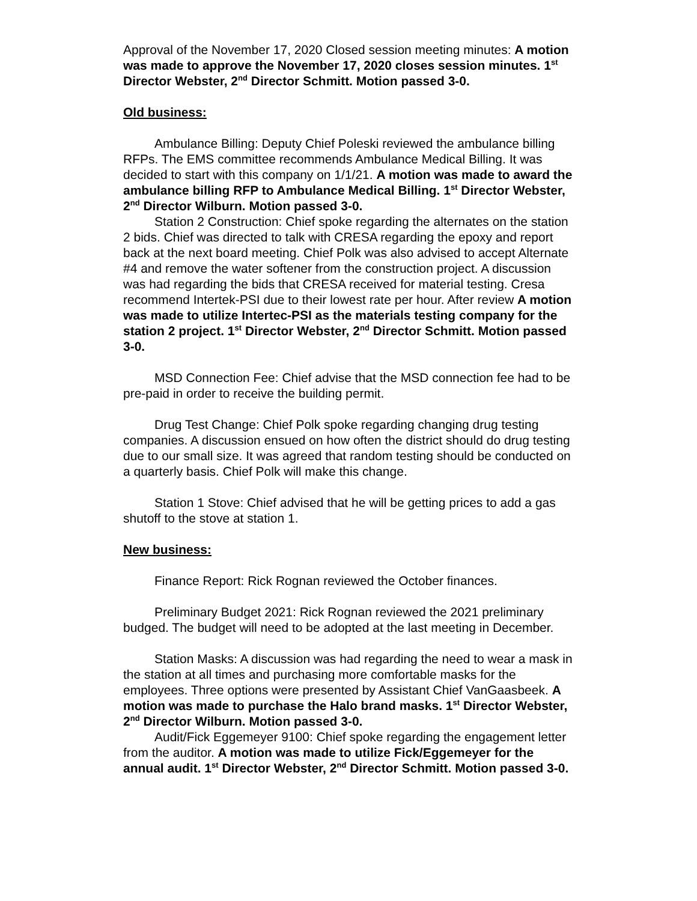Approval of the November 17, 2020 Closed session meeting minutes: A motion was made to approve the November 17, 2020 closes session minutes. 1<sup>st</sup> Director Webster, 2<sup>nd</sup> Director Schmitt. Motion passed 3-0.
Old business:
Ambulance Billing: Deputy Chief Poleski reviewed the ambulance billing RFPs. The EMS committee recommends Ambulance Medical Billing. It was decided to start with this company on 1/1/21. A motion was made to award the ambulance billing RFP to Ambulance Medical Billing. 1<sup>st</sup> Director Webster, 2<sup>nd</sup> Director Wilburn. Motion passed 3-0.
Station 2 Construction: Chief spoke regarding the alternates on the station 2 bids. Chief was directed to talk with CRESA regarding the epoxy and report back at the next board meeting. Chief Polk was also advised to accept Alternate #4 and remove the water softener from the construction project. A discussion was had regarding the bids that CRESA received for material testing. Cresa recommend Intertek-PSI due to their lowest rate per hour. After review A motion was made to utilize Intertec-PSI as the materials testing company for the station 2 project. 1<sup>st</sup> Director Webster, 2<sup>nd</sup> Director Schmitt. Motion passed 3-0.
MSD Connection Fee: Chief advise that the MSD connection fee had to be pre-paid in order to receive the building permit.
Drug Test Change: Chief Polk spoke regarding changing drug testing companies. A discussion ensued on how often the district should do drug testing due to our small size. It was agreed that random testing should be conducted on a quarterly basis. Chief Polk will make this change.
Station 1 Stove: Chief advised that he will be getting prices to add a gas shutoff to the stove at station 1.
New business:
Finance Report: Rick Rognan reviewed the October finances.
Preliminary Budget 2021: Rick Rognan reviewed the 2021 preliminary budged. The budget will need to be adopted at the last meeting in December.
Station Masks: A discussion was had regarding the need to wear a mask in the station at all times and purchasing more comfortable masks for the employees. Three options were presented by Assistant Chief VanGaasbeek. A motion was made to purchase the Halo brand masks. 1<sup>st</sup> Director Webster, 2<sup>nd</sup> Director Wilburn. Motion passed 3-0.
Audit/Fick Eggemeyer 9100: Chief spoke regarding the engagement letter from the auditor. A motion was made to utilize Fick/Eggemeyer for the annual audit. 1<sup>st</sup> Director Webster, 2<sup>nd</sup> Director Schmitt. Motion passed 3-0.